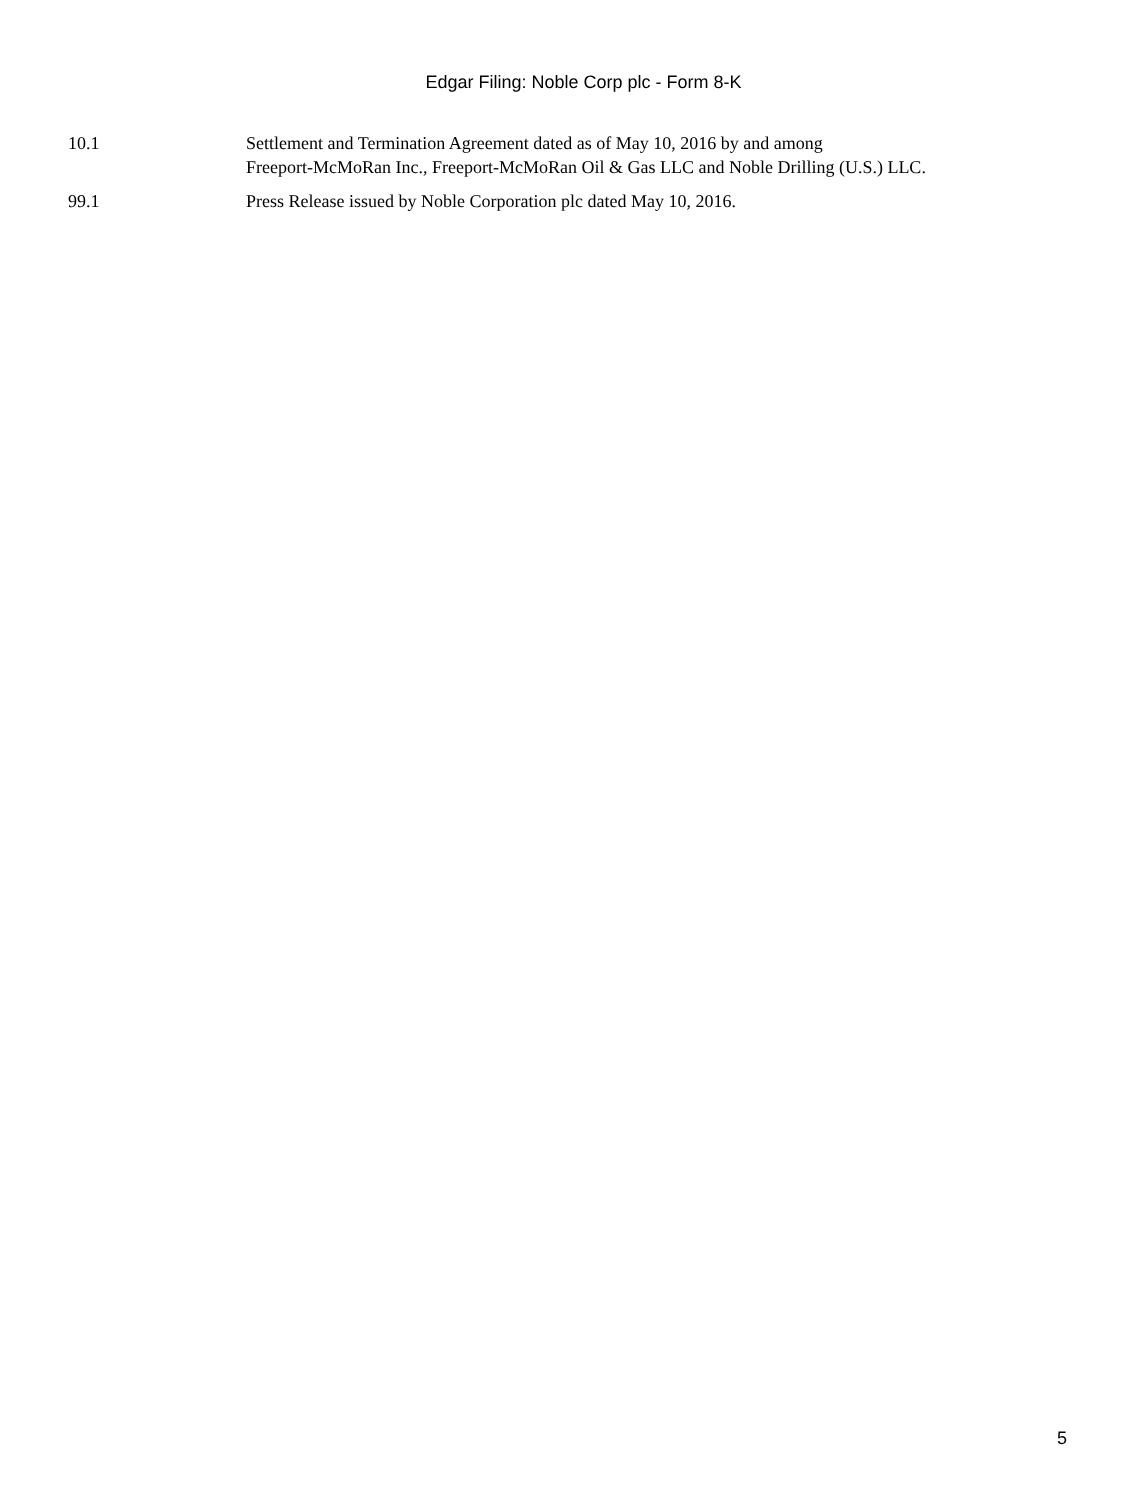Edgar Filing: Noble Corp plc - Form 8-K
| 10.1 | Settlement and Termination Agreement dated as of May 10, 2016 by and among Freeport-McMoRan Inc., Freeport-McMoRan Oil & Gas LLC and Noble Drilling (U.S.) LLC. |
| 99.1 | Press Release issued by Noble Corporation plc dated May 10, 2016. |
5